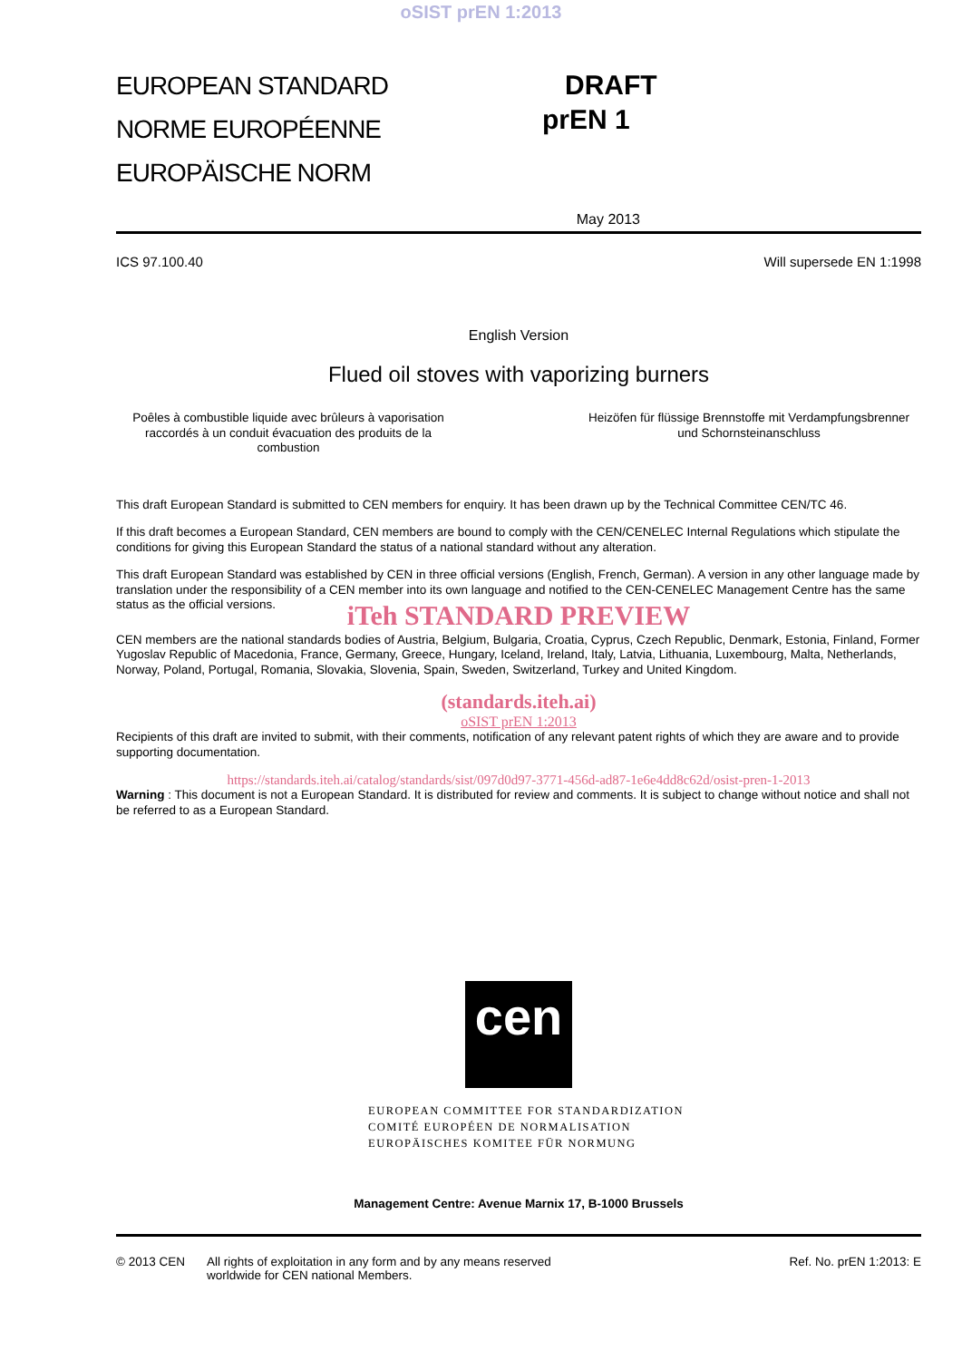oSIST prEN 1:2013
EUROPEAN STANDARD
NORME EUROPÉENNE
EUROPÄISCHE NORM
DRAFT
prEN 1
May 2013
ICS 97.100.40 Will supersede EN 1:1998
English Version
Flued oil stoves with vaporizing burners
Poêles à combustible liquide avec brûleurs à vaporisation raccordés à un conduit évacuation des produits de la combustion
Heizöfen für flüssige Brennstoffe mit Verdampfungsbrenner und Schornsteinanschluss
This draft European Standard is submitted to CEN members for enquiry. It has been drawn up by the Technical Committee CEN/TC 46.
If this draft becomes a European Standard, CEN members are bound to comply with the CEN/CENELEC Internal Regulations which stipulate the conditions for giving this European Standard the status of a national standard without any alteration.
This draft European Standard was established by CEN in three official versions (English, French, German). A version in any other language made by translation under the responsibility of a CEN member into its own language and notified to the CEN-CENELEC Management Centre has the same status as the official versions.
iTeh STANDARD PREVIEW
CEN members are the national standards bodies of Austria, Belgium, Bulgaria, Croatia, Cyprus, Czech Republic, Denmark, Estonia, Finland, Former Yugoslav Republic of Macedonia, France, Germany, Greece, Hungary, Iceland, Ireland, Italy, Latvia, Lithuania, Luxembourg, Malta, Netherlands, Norway, Poland, Portugal, Romania, Slovakia, Slovenia, Spain, Sweden, Switzerland, Turkey and United Kingdom.
(standards.iteh.ai)
oSIST prEN 1:2013
Recipients of this draft are invited to submit, with their comments, notification of any relevant patent rights of which they are aware and to provide supporting documentation.
https://standards.iteh.ai/catalog/standards/sist/097d0d97-3771-456d-ad87-1e6e4dd8c62d/osist-pren-1-2013
Warning : This document is not a European Standard. It is distributed for review and comments. It is subject to change without notice and shall not be referred to as a European Standard.
cen
EUROPEAN COMMITTEE FOR STANDARDIZATION
COMITÉ EUROPÉEN DE NORMALISATION
EUROPÄISCHES KOMITEE FÜR NORMUNG
Management Centre: Avenue Marnix 17, B-1000 Brussels
© 2013 CEN All rights of exploitation in any form and by any means reserved worldwide for CEN national Members. Ref. No. prEN 1:2013: E